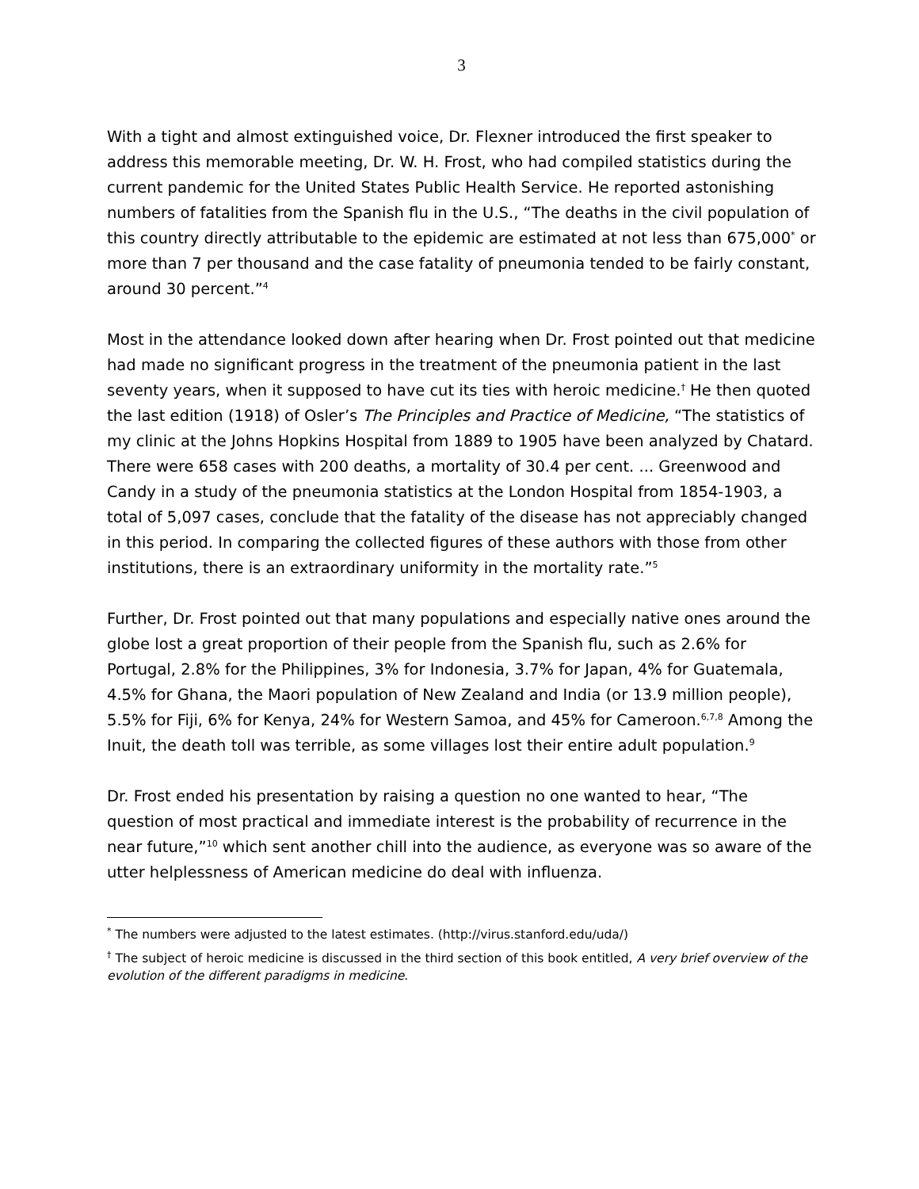3
With a tight and almost extinguished voice, Dr. Flexner introduced the first speaker to address this memorable meeting, Dr. W. H. Frost, who had compiled statistics during the current pandemic for the United States Public Health Service. He reported astonishing numbers of fatalities from the Spanish flu in the U.S., “The deaths in the civil population of this country directly attributable to the epidemic are estimated at not less than 675,000<sup>*</sup> or more than 7 per thousand and the case fatality of pneumonia tended to be fairly constant, around 30 percent.”<sup>4</sup>
Most in the attendance looked down after hearing when Dr. Frost pointed out that medicine had made no significant progress in the treatment of the pneumonia patient in the last seventy years, when it supposed to have cut its ties with heroic medicine.<sup>†</sup> He then quoted the last edition (1918) of Osler’s The Principles and Practice of Medicine, “The statistics of my clinic at the Johns Hopkins Hospital from 1889 to 1905 have been analyzed by Chatard. There were 658 cases with 200 deaths, a mortality of 30.4 per cent. ... Greenwood and Candy in a study of the pneumonia statistics at the London Hospital from 1854-1903, a total of 5,097 cases, conclude that the fatality of the disease has not appreciably changed in this period. In comparing the collected figures of these authors with those from other institutions, there is an extraordinary uniformity in the mortality rate.”<sup>5</sup>
Further, Dr. Frost pointed out that many populations and especially native ones around the globe lost a great proportion of their people from the Spanish flu, such as 2.6% for Portugal, 2.8% for the Philippines, 3% for Indonesia, 3.7% for Japan, 4% for Guatemala, 4.5% for Ghana, the Maori population of New Zealand and India (or 13.9 million people), 5.5% for Fiji, 6% for Kenya, 24% for Western Samoa, and 45% for Cameroon.<sup>6,7,8</sup> Among the Inuit, the death toll was terrible, as some villages lost their entire adult population.<sup>9</sup>
Dr. Frost ended his presentation by raising a question no one wanted to hear, “The question of most practical and immediate interest is the probability of recurrence in the near future,”<sup>10</sup> which sent another chill into the audience, as everyone was so aware of the utter helplessness of American medicine do deal with influenza.
<sup>*</sup> The numbers were adjusted to the latest estimates. (http://virus.stanford.edu/uda/)
<sup>†</sup> The subject of heroic medicine is discussed in the third section of this book entitled, A very brief overview of the evolution of the different paradigms in medicine.